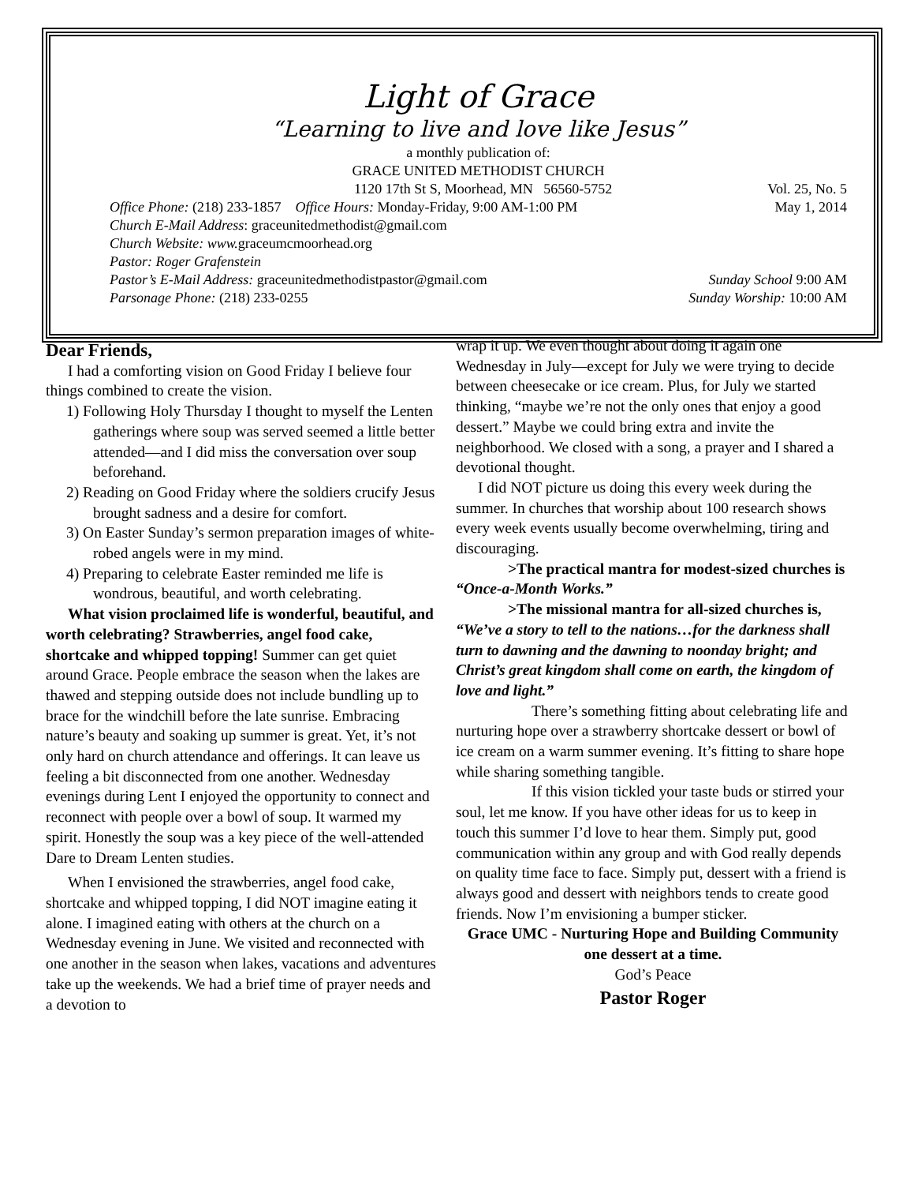Light of Grace
“Learning to live and love like Jesus”
a monthly publication of:
GRACE UNITED METHODIST CHURCH
1120 17th St S, Moorhead, MN 56560-5752 Vol. 25, No. 5
Office Phone: (218) 233-1857 Office Hours: Monday-Friday, 9:00 AM-1:00 PM May 1, 2014
Church E-Mail Address: graceunitedmethodist@gmail.com
Church Website: www. graceumcmoorhead.org
Pastor: Roger Grafenstein
Pastor’s E-Mail Address: graceunitedmethodistpastor@gmail.com Sunday School 9:00 AM
Parsonage Phone: (218) 233-0255 Sunday Worship: 10:00 AM
Dear Friends,
I had a comforting vision on Good Friday I believe four things combined to create the vision.
1) Following Holy Thursday I thought to myself the Lenten gatherings where soup was served seemed a little better attended—and I did miss the conversation over soup beforehand.
2) Reading on Good Friday where the soldiers crucify Jesus brought sadness and a desire for comfort.
3) On Easter Sunday’s sermon preparation images of white-robed angels were in my mind.
4) Preparing to celebrate Easter reminded me life is wondrous, beautiful, and worth celebrating.
What vision proclaimed life is wonderful, beautiful, and worth celebrating? Strawberries, angel food cake, shortcake and whipped topping! Summer can get quiet around Grace. People embrace the season when the lakes are thawed and stepping outside does not include bundling up to brace for the windchill before the late sunrise. Embracing nature’s beauty and soaking up summer is great. Yet, it’s not only hard on church attendance and offerings. It can leave us feeling a bit disconnected from one another. Wednesday evenings during Lent I enjoyed the opportunity to connect and reconnect with people over a bowl of soup. It warmed my spirit. Honestly the soup was a key piece of the well-attended Dare to Dream Lenten studies.
When I envisioned the strawberries, angel food cake, shortcake and whipped topping, I did NOT imagine eating it alone. I imagined eating with others at the church on a Wednesday evening in June. We visited and reconnected with one another in the season when lakes, vacations and adventures take up the weekends. We had a brief time of prayer needs and a devotion to
wrap it up. We even thought about doing it again one Wednesday in July—except for July we were trying to decide between cheesecake or ice cream. Plus, for July we started thinking, “maybe we’re not the only ones that enjoy a good dessert.” Maybe we could bring extra and invite the neighborhood. We closed with a song, a prayer and I shared a devotional thought.
I did NOT picture us doing this every week during the summer. In churches that worship about 100 research shows every week events usually become overwhelming, tiring and discouraging.
>The practical mantra for modest-sized churches is “Once-a-Month Works.”
>The missional mantra for all-sized churches is, “We’ve a story to tell to the nations…for the darkness shall turn to dawning and the dawning to noonday bright; and Christ’s great kingdom shall come on earth, the kingdom of love and light.”
There’s something fitting about celebrating life and nurturing hope over a strawberry shortcake dessert or bowl of ice cream on a warm summer evening. It’s fitting to share hope while sharing something tangible.
If this vision tickled your taste buds or stirred your soul, let me know. If you have other ideas for us to keep in touch this summer I’d love to hear them. Simply put, good communication within any group and with God really depends on quality time face to face. Simply put, dessert with a friend is always good and dessert with neighbors tends to create good friends. Now I’m envisioning a bumper sticker.
Grace UMC - Nurturing Hope and Building Community one dessert at a time.
God’s Peace
Pastor Roger